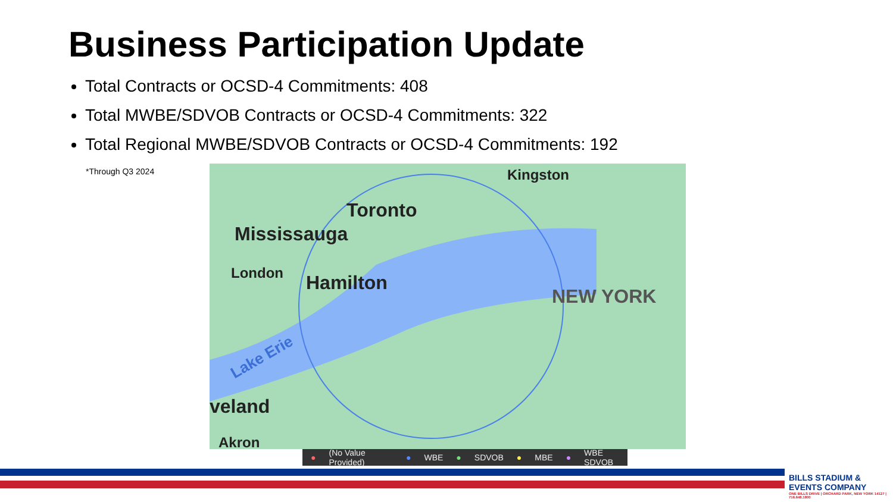Business Participation Update
Total Contracts or OCSD-4 Commitments: 408
Total MWBE/SDVOB Contracts or OCSD-4 Commitments: 322
Total Regional MWBE/SDVOB Contracts or OCSD-4 Commitments: 192
*Through Q3 2024 Kingston
Toronto
Mississauga
London Hamilton
NEW YORK
Lake Erie
veland
Akron
● (No Value Provided) ● WBE ● SDVOB ● MBE ● WBE SDVOB
BILLS STADIUM & EVENTS COMPANY
ONE BILLS DRIVE | ORCHARD PARK, NEW YORK 14127 | 716.648.1800